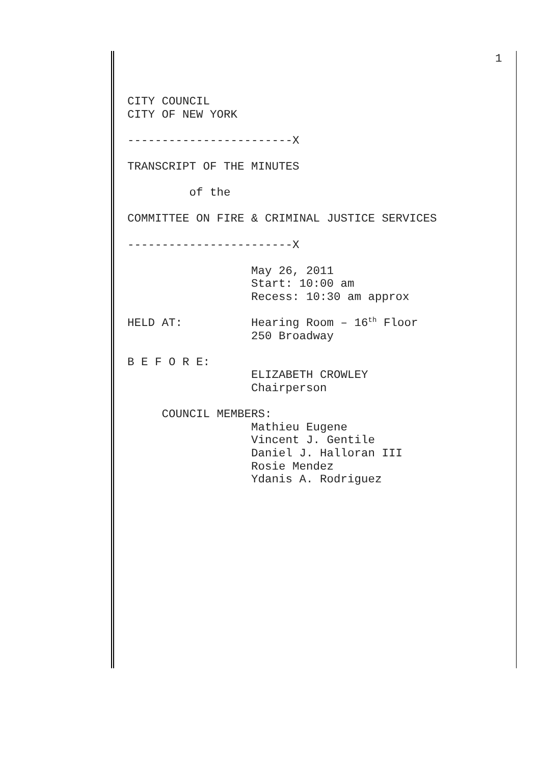1
CITY COUNCIL CITY OF NEW YORK ------------------------X TRANSCRIPT OF THE MINUTES of the COMMITTEE ON FIRE & CRIMINAL JUSTICE SERVICES ------------------------X May 26, 2011 Start: 10:00 am Recess: 10:30 am approx HELD AT: Hearing Room – 16<sup>th</sup> Floor 250 Broadway B E F O R E: ELIZABETH CROWLEY Chairperson COUNCIL MEMBERS: Mathieu Eugene Vincent J. Gentile Daniel J. Halloran III Rosie Mendez Ydanis A. Rodriguez